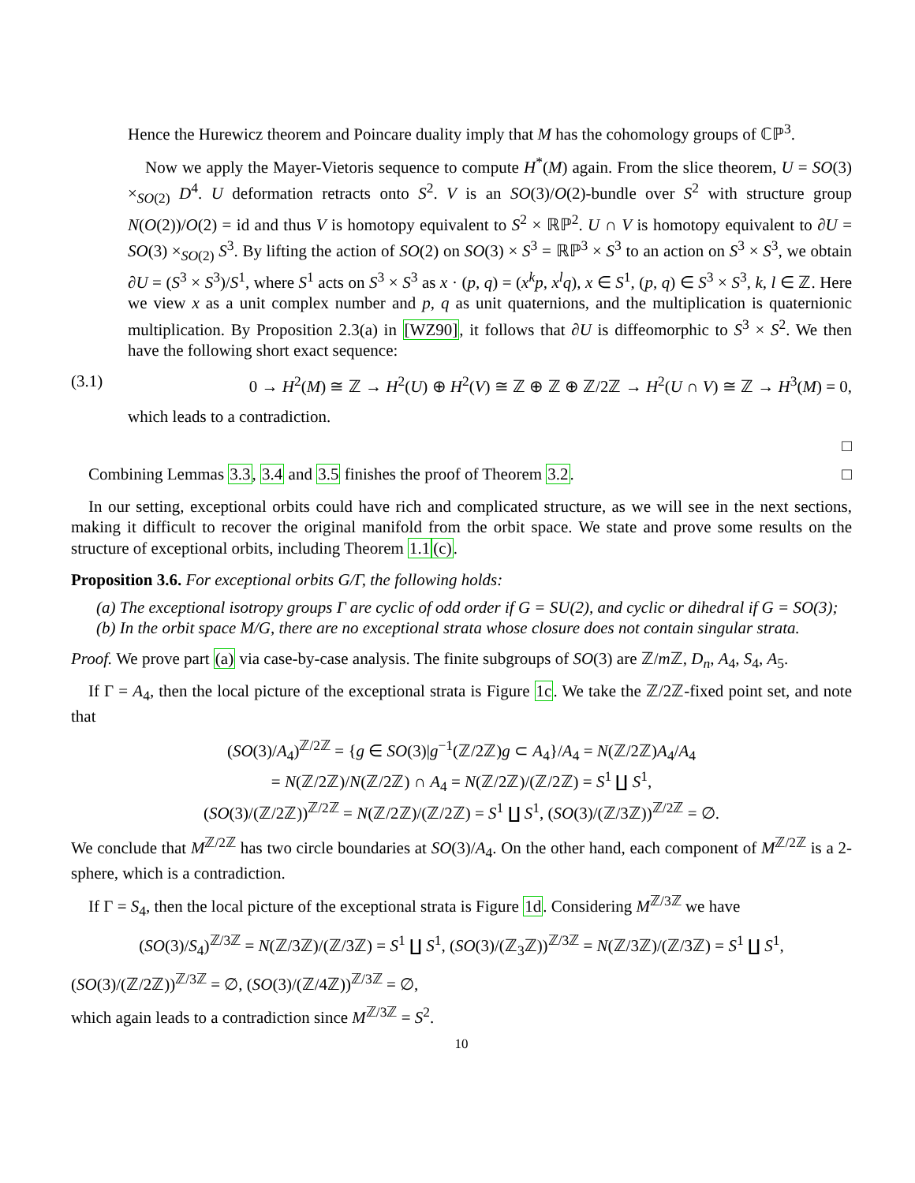Hence the Hurewicz theorem and Poincare duality imply that M has the cohomology groups of ℂℙ<sup>3</sup>.
Now we apply the Mayer-Vietoris sequence to compute H<sup>*</sup>(M) again. From the slice theorem, U = SO(3) ×<sub>SO(2)</sub> D<sup>4</sup>. U deformation retracts onto S<sup>2</sup>. V is an SO(3)/O(2)-bundle over S<sup>2</sup> with structure group N(O(2))/O(2) = id and thus V is homotopy equivalent to S<sup>2</sup> × ℝℙ<sup>2</sup>. U ∩ V is homotopy equivalent to ∂U = SO(3) ×<sub>SO(2)</sub> S<sup>3</sup>. By lifting the action of SO(2) on SO(3) × S<sup>3</sup> = ℝℙ<sup>3</sup> × S<sup>3</sup> to an action on S<sup>3</sup> × S<sup>3</sup>, we obtain ∂U = (S<sup>3</sup> × S<sup>3</sup>)/S<sup>1</sup>, where S<sup>1</sup> acts on S<sup>3</sup> × S<sup>3</sup> as x · (p, q) = (x<sup>k</sup>p, x<sup>l</sup>q), x ∈ S<sup>1</sup>, (p, q) ∈ S<sup>3</sup> × S<sup>3</sup>, k, l ∈ ℤ. Here we view x as a unit complex number and p, q as unit quaternions, and the multiplication is quaternionic multiplication. By Proposition 2.3(a) in [WZ90], it follows that ∂U is diffeomorphic to S<sup>3</sup> × S<sup>2</sup>. We then have the following short exact sequence:
(3.1) 0 → H<sup>2</sup>(M) ≅ ℤ → H<sup>2</sup>(U) ⊕ H<sup>2</sup>(V) ≅ ℤ ⊕ ℤ ⊕ ℤ/2ℤ → H<sup>2</sup>(U ∩ V) ≅ ℤ → H<sup>3</sup>(M) = 0,
which leads to a contradiction.
□
Combining Lemmas 3.3, 3.4 and 3.5 finishes the proof of Theorem 3.2. □
In our setting, exceptional orbits could have rich and complicated structure, as we will see in the next sections, making it difficult to recover the original manifold from the orbit space. We state and prove some results on the structure of exceptional orbits, including Theorem 1.1(c).
Proposition 3.6. For exceptional orbits G/Γ, the following holds:
(a) The exceptional isotropy groups Γ are cyclic of odd order if G = SU(2), and cyclic or dihedral if G = SO(3);
(b) In the orbit space M/G, there are no exceptional strata whose closure does not contain singular strata.
Proof. We prove part (a) via case-by-case analysis. The finite subgroups of SO(3) are ℤ/m ℤ, D<sub>n</sub>, A<sub>4</sub>, S<sub>4</sub>, A<sub>5</sub>.
If Γ = A<sub>4</sub>, then the local picture of the exceptional strata is Figure 1c. We take the ℤ/2ℤ-fixed point set, and note that
(SO(3)/A<sub>4</sub>)<sup>ℤ/2ℤ</sup> = {g ∈ SO(3)|g<sup>−1</sup>(ℤ/2ℤ)g ⊂ A<sub>4</sub>}/A<sub>4</sub> = N(ℤ/2ℤ)A<sub>4</sub>/A<sub>4</sub>
= N(ℤ/2ℤ)/N(ℤ/2ℤ) ∩ A<sub>4</sub> = N(ℤ/2ℤ)/(ℤ/2ℤ) = S<sup>1</sup> ∐ S<sup>1</sup>,
(SO(3)/(ℤ/2ℤ))<sup>ℤ/2ℤ</sup> = N(ℤ/2ℤ)/(ℤ/2ℤ) = S<sup>1</sup> ∐ S<sup>1</sup>, (SO(3)/(ℤ/3ℤ))<sup>ℤ/2ℤ</sup> = ∅.
We conclude that M<sup>ℤ/2ℤ</sup> has two circle boundaries at SO(3)/A<sub>4</sub>. On the other hand, each component of M<sup>ℤ/2ℤ</sup> is a 2-sphere, which is a contradiction.
If Γ = S<sub>4</sub>, then the local picture of the exceptional strata is Figure 1d. Considering M<sup>ℤ/3ℤ</sup> we have
(SO(3)/S<sub>4</sub>)<sup>ℤ/3ℤ</sup> = N(ℤ/3ℤ)/(ℤ/3ℤ) = S<sup>1</sup> ∐ S<sup>1</sup>, (SO(3)/(ℤ<sub>3</sub>ℤ))<sup>ℤ/3ℤ</sup> = N(ℤ/3ℤ)/(ℤ/3ℤ) = S<sup>1</sup> ∐ S<sup>1</sup>,
(SO(3)/(ℤ/2ℤ))<sup>ℤ/3ℤ</sup> = ∅, (SO(3)/(ℤ/4ℤ))<sup>ℤ/3ℤ</sup> = ∅,
which again leads to a contradiction since M<sup>ℤ/3ℤ</sup> = S<sup>2</sup>.
10